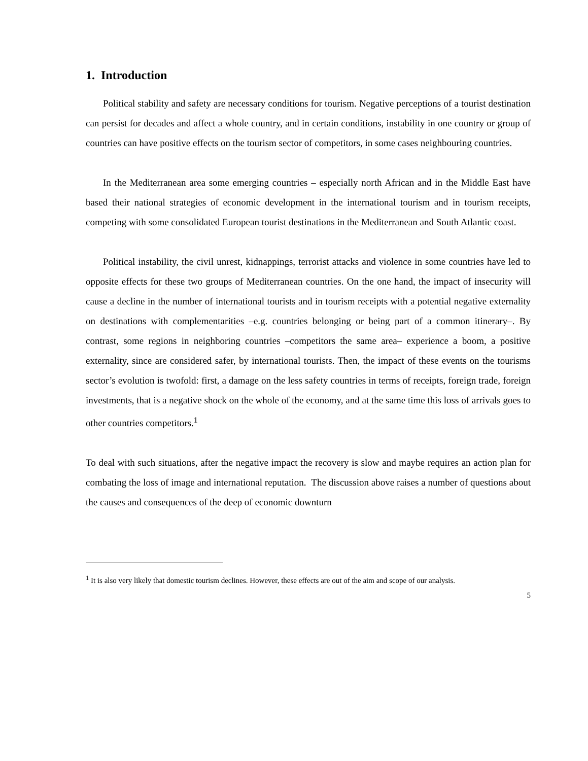1. Introduction
Political stability and safety are necessary conditions for tourism. Negative perceptions of a tourist destination can persist for decades and affect a whole country, and in certain conditions, instability in one country or group of countries can have positive effects on the tourism sector of competitors, in some cases neighbouring countries.
In the Mediterranean area some emerging countries – especially north African and in the Middle East have based their national strategies of economic development in the international tourism and in tourism receipts, competing with some consolidated European tourist destinations in the Mediterranean and South Atlantic coast.
Political instability, the civil unrest, kidnappings, terrorist attacks and violence in some countries have led to opposite effects for these two groups of Mediterranean countries. On the one hand, the impact of insecurity will cause a decline in the number of international tourists and in tourism receipts with a potential negative externality on destinations with complementarities –e.g. countries belonging or being part of a common itinerary–. By contrast, some regions in neighboring countries –competitors the same area– experience a boom, a positive externality, since are considered safer, by international tourists. Then, the impact of these events on the tourisms sector’s evolution is twofold: first, a damage on the less safety countries in terms of receipts, foreign trade, foreign investments, that is a negative shock on the whole of the economy, and at the same time this loss of arrivals goes to other countries competitors.<sup>1</sup>
To deal with such situations, after the negative impact the recovery is slow and maybe requires an action plan for combating the loss of image and international reputation. The discussion above raises a number of questions about the causes and consequences of the deep of economic downturn
<sup>1</sup> It is also very likely that domestic tourism declines. However, these effects are out of the aim and scope of our analysis.
5